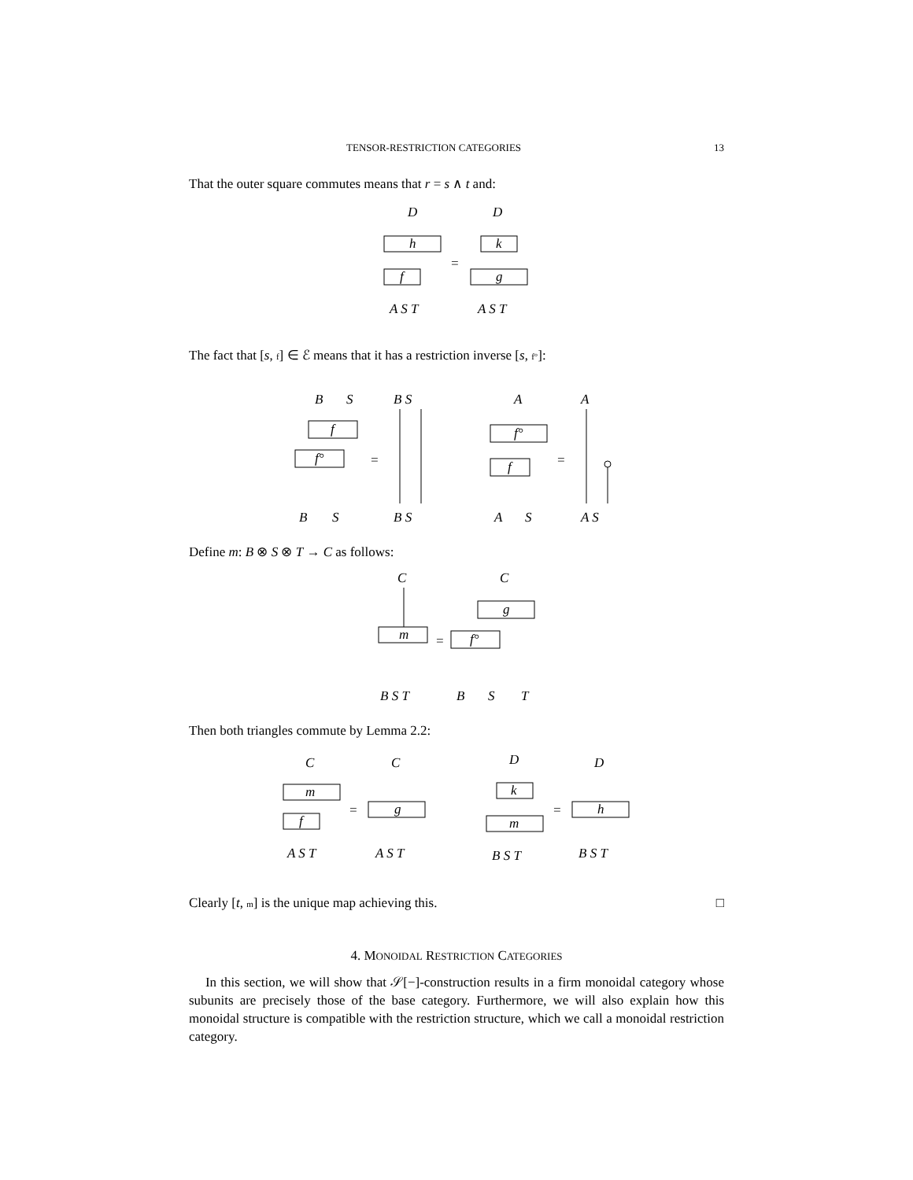TENSOR-RESTRICTION CATEGORIES 13
That the outer square commutes means that r = s ∧ t and:
D
D
h
f
k
g
=
A S T
A S T
The fact that [s, f] ∈ ℰ means that it has a restriction inverse [s, f°]:
B
S
f
f°
=
B S
B
S
B S
A
f°
f
=
A
A
S
A S
Define m: B ⊗ S ⊗ T → C as follows:
C
m
=
C
g
f°
B S T
B
S
T
Then both triangles commute by Lemma 2.2:
C
m
f
=
C
g
A S T
A S T
D
k
m
=
D
h
B S T
B S T
Clearly [t, m] is the unique map achieving this. □
4. MONOIDAL RESTRICTION CATEGORIES
In this section, we will show that 𝒮[−]-construction results in a firm monoidal category whose subunits are precisely those of the base category. Furthermore, we will also explain how this monoidal structure is compatible with the restriction structure, which we call a monoidal restriction category.